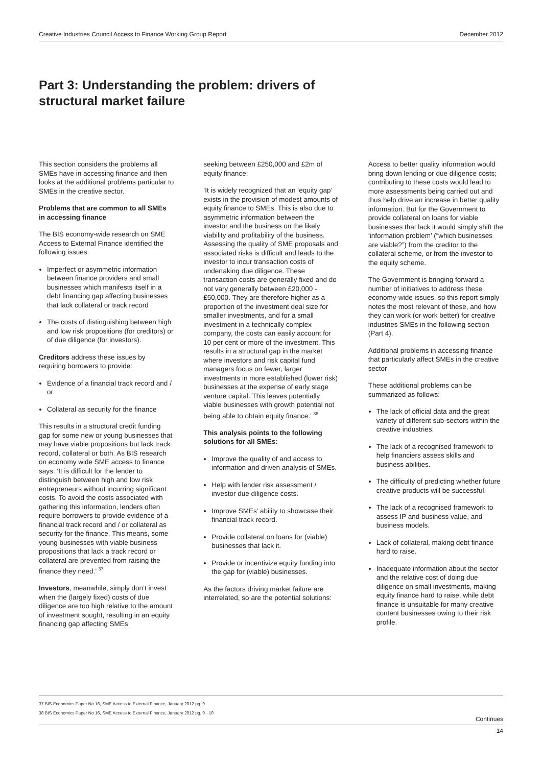Creative Industries Council Access to Finance Working Group Report December 2012
Part 3: Understanding the problem: drivers of structural market failure
This section considers the problems all SMEs have in accessing finance and then looks at the additional problems particular to SMEs in the creative sector.
Problems that are common to all SMEs in accessing finance
The BIS economy-wide research on SME Access to External Finance identified the following issues:
Imperfect or asymmetric information between finance providers and small businesses which manifests itself in a debt financing gap affecting businesses that lack collateral or track record
The costs of distinguishing between high and low risk propositions (for creditors) or of due diligence (for investors).
Creditors address these issues by requiring borrowers to provide:
Evidence of a financial track record and / or
Collateral as security for the finance
This results in a structural credit funding gap for some new or young businesses that may have viable propositions but lack track record, collateral or both. As BIS research on economy wide SME access to finance says: ‘It is difficult for the lender to distinguish between high and low risk entrepreneurs without incurring significant costs. To avoid the costs associated with gathering this information, lenders often require borrowers to provide evidence of a financial track record and / or collateral as security for the finance. This means, some young businesses with viable business propositions that lack a track record or collateral are prevented from raising the finance they need.’ <sup>37</sup>
Investors, meanwhile, simply don’t invest when the (largely fixed) costs of due diligence are too high relative to the amount of investment sought, resulting in an equity financing gap affecting SMEs
seeking between £250,000 and £2m of equity finance:
‘It is widely recognized that an ‘equity gap’ exists in the provision of modest amounts of equity finance to SMEs. This is also due to asymmetric information between the investor and the business on the likely viability and profitability of the business. Assessing the quality of SME proposals and associated risks is difficult and leads to the investor to incur transaction costs of undertaking due diligence. These transaction costs are generally fixed and do not vary generally between £20,000 - £50,000. They are therefore higher as a proportion of the investment deal size for smaller investments, and for a small investment in a technically complex company, the costs can easily account for 10 per cent or more of the investment. This results in a structural gap in the market where investors and risk capital fund managers focus on fewer, larger investments in more established (lower risk) businesses at the expense of early stage venture capital. This leaves potentially viable businesses with growth potential not being able to obtain equity finance.’ <sup>38</sup>
This analysis points to the following solutions for all SMEs:
Improve the quality of and access to information and driven analysis of SMEs.
Help with lender risk assessment / investor due diligence costs.
Improve SMEs’ ability to showcase their financial track record.
Provide collateral on loans for (viable) businesses that lack it.
Provide or incentivize equity funding into the gap for (viable) businesses.
As the factors driving market failure are interrelated, so are the potential solutions:
Access to better quality information would bring down lending or due diligence costs; contributing to these costs would lead to more assessments being carried out and thus help drive an increase in better quality information. But for the Government to provide collateral on loans for viable businesses that lack it would simply shift the ‘information problem’ (“which businesses are viable?”) from the creditor to the collateral scheme, or from the investor to the equity scheme.
The Government is bringing forward a number of initiatives to address these economy-wide issues, so this report simply notes the most relevant of these, and how they can work (or work better) for creative industries SMEs in the following section (Part 4).
Additional problems in accessing finance that particularly affect SMEs in the creative sector
These additional problems can be summarized as follows:
The lack of official data and the great variety of different sub-sectors within the creative industries.
The lack of a recognised framework to help financiers assess skills and business abilities.
The difficulty of predicting whether future creative products will be successful.
The lack of a recognised framework to assess IP and business value, and business models.
Lack of collateral, making debt finance hard to raise.
Inadequate information about the sector and the relative cost of doing due diligence on small investments, making equity finance hard to raise, while debt finance is unsuitable for many creative content businesses owing to their risk profile.
37 BIS Economics Paper No 16, SME Access to External Finance, January 2012 pg. 9
38 BIS Economics Paper No 16, SME Access to External Finance, January 2012 pg. 9 - 10
Continues
14